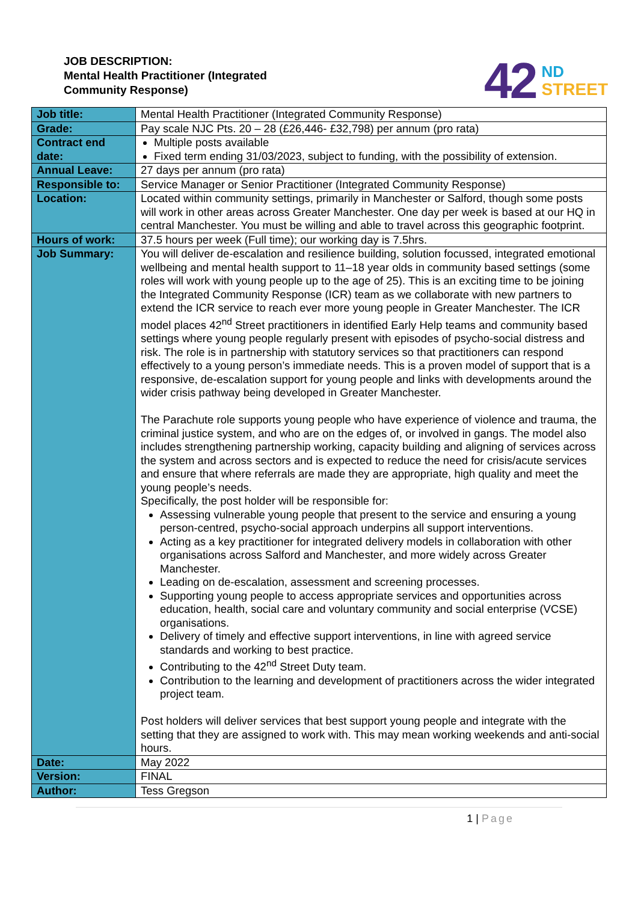JOB DESCRIPTION:
Mental Health Practitioner (Integrated
Community Response)
42
ND
STREET
| Job title: | Mental Health Practitioner (Integrated Community Response) |
| Grade: | Pay scale NJC Pts. 20 – 28 (£26,446- £32,798) per annum (pro rata) |
| Contract end date: | Multiple posts available Fixed term ending 31/03/2023, subject to funding, with the possibility of extension. |
| Annual Leave: | 27 days per annum (pro rata) |
| Responsible to: | Service Manager or Senior Practitioner (Integrated Community Response) |
| Location: | Located within community settings, primarily in Manchester or Salford, though some posts will work in other areas across Greater Manchester. One day per week is based at our HQ in central Manchester. You must be willing and able to travel across this geographic footprint. |
| Hours of work: | 37.5 hours per week (Full time); our working day is 7.5hrs. |
| Job Summary: | You will deliver de-escalation and resilience building, solution focussed, integrated emotional wellbeing and mental health support to 11–18 year olds in community based settings (some roles will work with young people up to the age of 25). This is an exciting time to be joining the Integrated Community Response (ICR) team as we collaborate with new partners to extend the ICR service to reach ever more young people in Greater Manchester. The ICR model places 42<sup>nd</sup> Street practitioners in identified Early Help teams and community based settings where young people regularly present with episodes of psycho-social distress and risk. The role is in partnership with statutory services so that practitioners can respond effectively to a young person’s immediate needs. This is a proven model of support that is a responsive, de-escalation support for young people and links with developments around the wider crisis pathway being developed in Greater Manchester. The Parachute role supports young people who have experience of violence and trauma, the criminal justice system, and who are on the edges of, or involved in gangs. The model also includes strengthening partnership working, capacity building and aligning of services across the system and across sectors and is expected to reduce the need for crisis/acute services and ensure that where referrals are made they are appropriate, high quality and meet the young people’s needs. Specifically, the post holder will be responsible for: Assessing vulnerable young people that present to the service and ensuring a young person-centred, psycho-social approach underpins all support interventions. Acting as a key practitioner for integrated delivery models in collaboration with other organisations across Salford and Manchester, and more widely across Greater Manchester. Leading on de-escalation, assessment and screening processes. Supporting young people to access appropriate services and opportunities across education, health, social care and voluntary community and social enterprise (VCSE) organisations. Delivery of timely and effective support interventions, in line with agreed service standards and working to best practice. Contributing to the 42<sup>nd</sup> Street Duty team. Contribution to the learning and development of practitioners across the wider integrated project team. Post holders will deliver services that best support young people and integrate with the setting that they are assigned to work with. This may mean working weekends and anti-social hours. |
| Date: | May 2022 |
| Version: | FINAL |
| Author: | Tess Gregson |
1 | Page